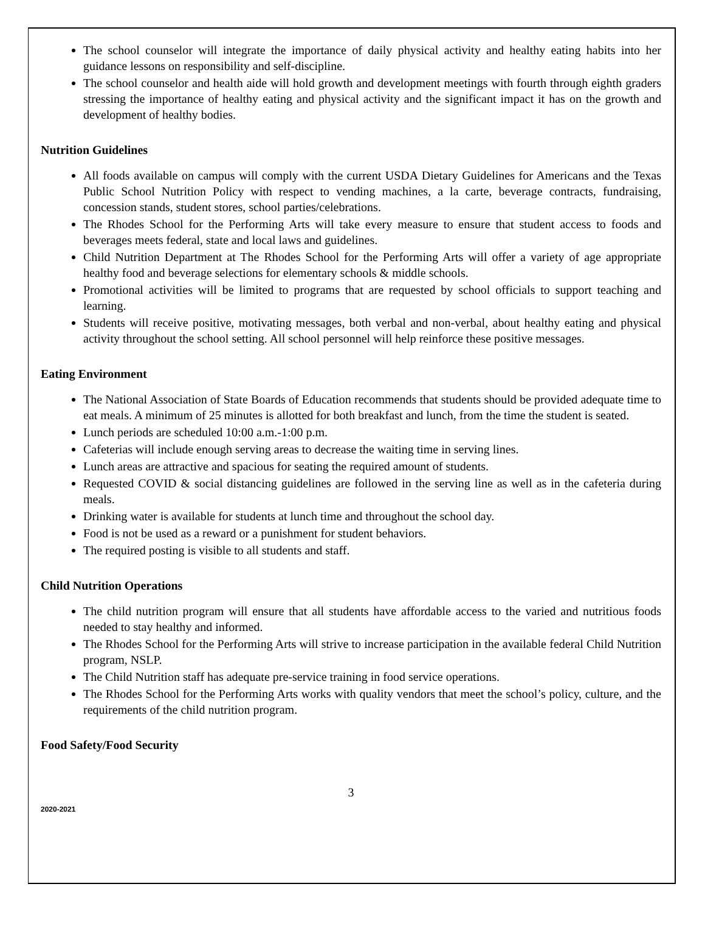The school counselor will integrate the importance of daily physical activity and healthy eating habits into her guidance lessons on responsibility and self-discipline.
The school counselor and health aide will hold growth and development meetings with fourth through eighth graders stressing the importance of healthy eating and physical activity and the significant impact it has on the growth and development of healthy bodies.
Nutrition Guidelines
All foods available on campus will comply with the current USDA Dietary Guidelines for Americans and the Texas Public School Nutrition Policy with respect to vending machines, a la carte, beverage contracts, fundraising, concession stands, student stores, school parties/celebrations.
The Rhodes School for the Performing Arts will take every measure to ensure that student access to foods and beverages meets federal, state and local laws and guidelines.
Child Nutrition Department at The Rhodes School for the Performing Arts will offer a variety of age appropriate healthy food and beverage selections for elementary schools & middle schools.
Promotional activities will be limited to programs that are requested by school officials to support teaching and learning.
Students will receive positive, motivating messages, both verbal and non-verbal, about healthy eating and physical activity throughout the school setting. All school personnel will help reinforce these positive messages.
Eating Environment
The National Association of State Boards of Education recommends that students should be provided adequate time to eat meals. A minimum of 25 minutes is allotted for both breakfast and lunch, from the time the student is seated.
Lunch periods are scheduled 10:00 a.m.-1:00 p.m.
Cafeterias will include enough serving areas to decrease the waiting time in serving lines.
Lunch areas are attractive and spacious for seating the required amount of students.
Requested COVID & social distancing guidelines are followed in the serving line as well as in the cafeteria during meals.
Drinking water is available for students at lunch time and throughout the school day.
Food is not be used as a reward or a punishment for student behaviors.
The required posting is visible to all students and staff.
Child Nutrition Operations
The child nutrition program will ensure that all students have affordable access to the varied and nutritious foods needed to stay healthy and informed.
The Rhodes School for the Performing Arts will strive to increase participation in the available federal Child Nutrition program, NSLP.
The Child Nutrition staff has adequate pre-service training in food service operations.
The Rhodes School for the Performing Arts works with quality vendors that meet the school’s policy, culture, and the requirements of the child nutrition program.
Food Safety/Food Security
3
2020-2021